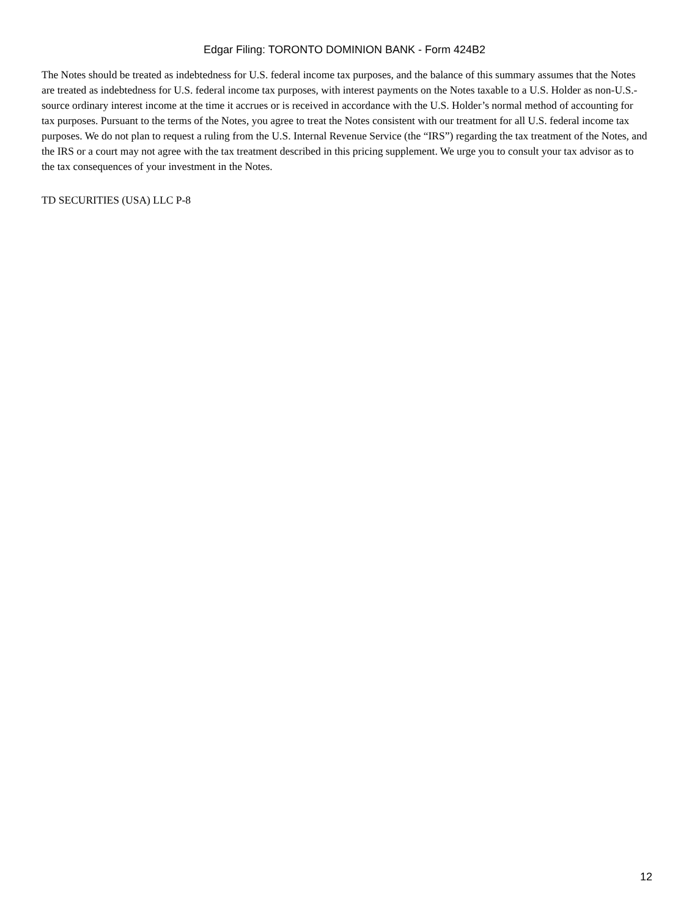Edgar Filing: TORONTO DOMINION BANK - Form 424B2
The Notes should be treated as indebtedness for U.S. federal income tax purposes, and the balance of this summary assumes that the Notes are treated as indebtedness for U.S. federal income tax purposes, with interest payments on the Notes taxable to a U.S. Holder as non-U.S.-source ordinary interest income at the time it accrues or is received in accordance with the U.S. Holder’s normal method of accounting for tax purposes. Pursuant to the terms of the Notes, you agree to treat the Notes consistent with our treatment for all U.S. federal income tax purposes. We do not plan to request a ruling from the U.S. Internal Revenue Service (the “IRS”) regarding the tax treatment of the Notes, and the IRS or a court may not agree with the tax treatment described in this pricing supplement. We urge you to consult your tax advisor as to the tax consequences of your investment in the Notes.
TD SECURITIES (USA) LLC P-8
12